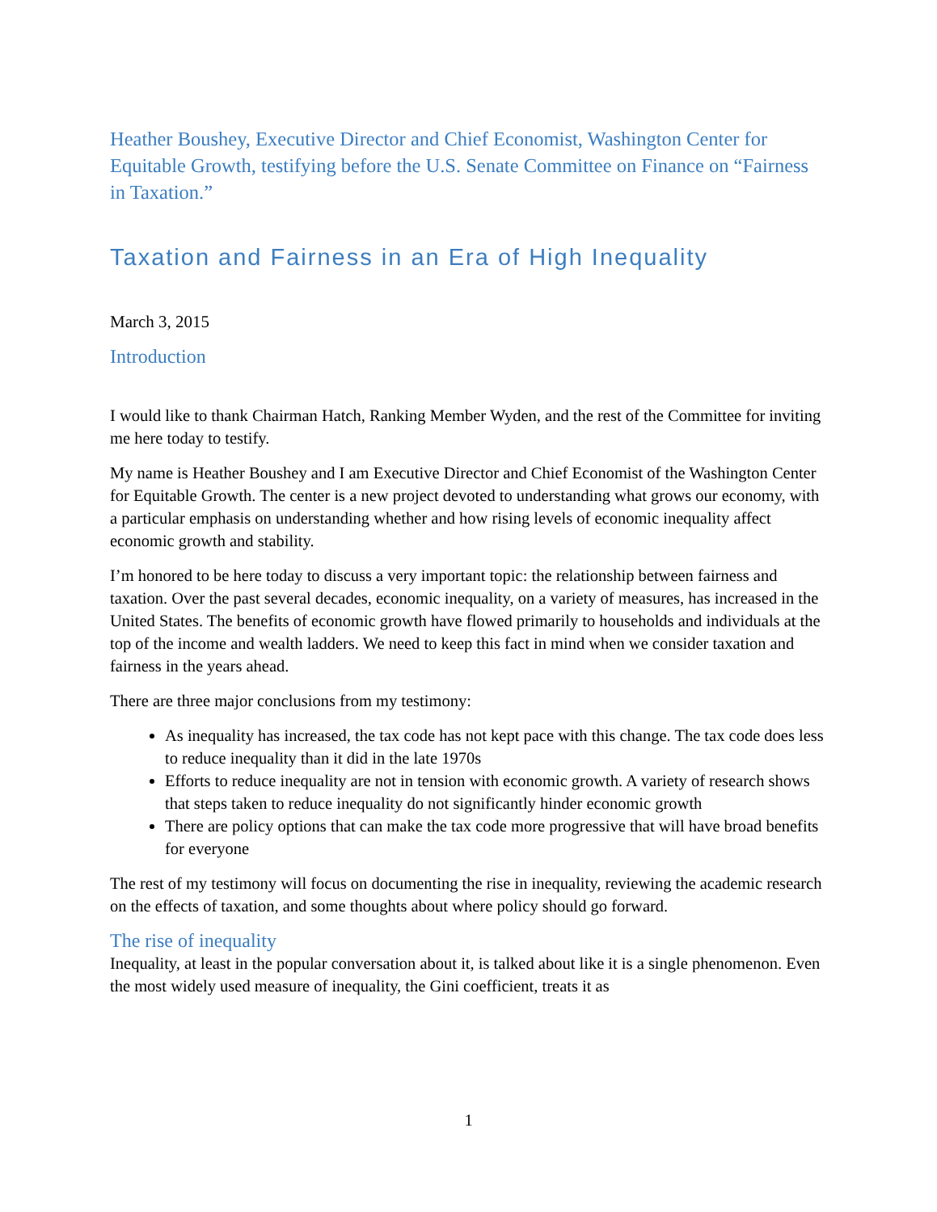Heather Boushey, Executive Director and Chief Economist, Washington Center for Equitable Growth, testifying before the U.S. Senate Committee on Finance on “Fairness in Taxation.”
Taxation and Fairness in an Era of High Inequality
March 3, 2015
Introduction
I would like to thank Chairman Hatch, Ranking Member Wyden, and the rest of the Committee for inviting me here today to testify.
My name is Heather Boushey and I am Executive Director and Chief Economist of the Washington Center for Equitable Growth. The center is a new project devoted to understanding what grows our economy, with a particular emphasis on understanding whether and how rising levels of economic inequality affect economic growth and stability.
I’m honored to be here today to discuss a very important topic: the relationship between fairness and taxation. Over the past several decades, economic inequality, on a variety of measures, has increased in the United States. The benefits of economic growth have flowed primarily to households and individuals at the top of the income and wealth ladders. We need to keep this fact in mind when we consider taxation and fairness in the years ahead.
There are three major conclusions from my testimony:
As inequality has increased, the tax code has not kept pace with this change. The tax code does less to reduce inequality than it did in the late 1970s
Efforts to reduce inequality are not in tension with economic growth. A variety of research shows that steps taken to reduce inequality do not significantly hinder economic growth
There are policy options that can make the tax code more progressive that will have broad benefits for everyone
The rest of my testimony will focus on documenting the rise in inequality, reviewing the academic research on the effects of taxation, and some thoughts about where policy should go forward.
The rise of inequality
Inequality, at least in the popular conversation about it, is talked about like it is a single phenomenon. Even the most widely used measure of inequality, the Gini coefficient, treats it as
1